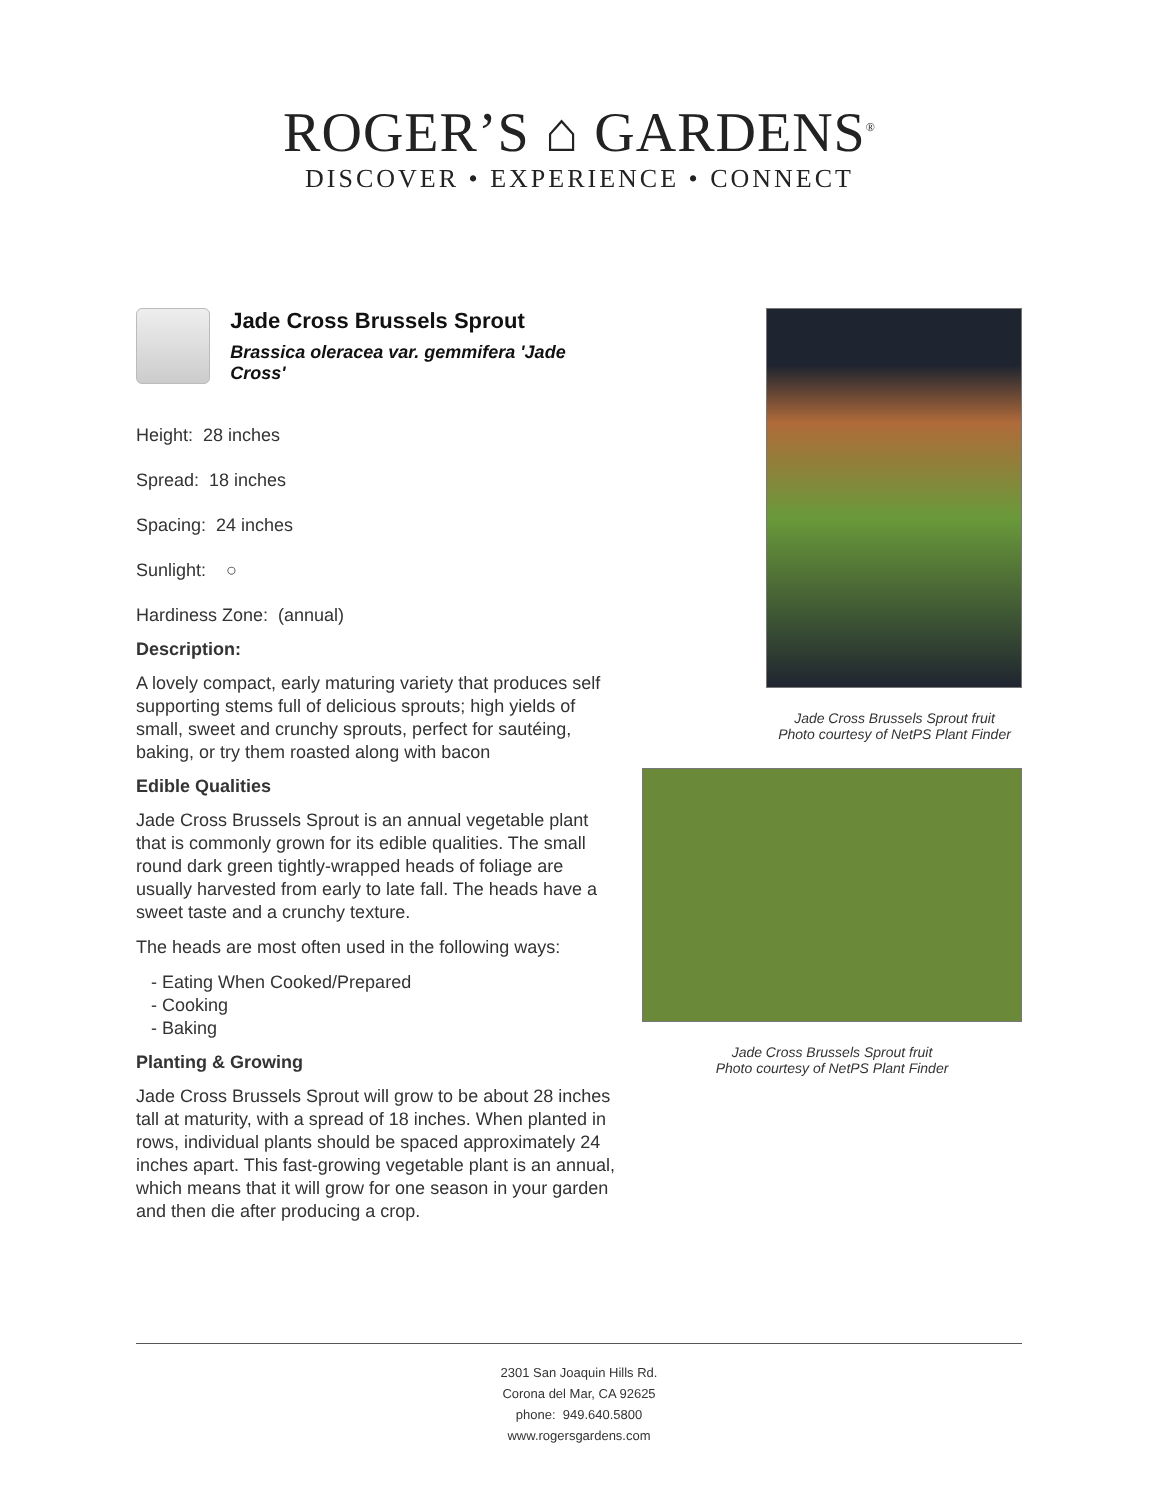ROGER’S ⌂ GARDENS<sup>®</sup>
DISCOVER • EXPERIENCE • CONNECT
Jade Cross Brussels Sprout
Brassica oleracea var. gemmifera 'Jade Cross'
Height: 28 inches
Spread: 18 inches
Spacing: 24 inches
Sunlight: ○
Hardiness Zone: (annual)
Description:
A lovely compact, early maturing variety that produces self supporting stems full of delicious sprouts; high yields of small, sweet and crunchy sprouts, perfect for sautéing, baking, or try them roasted along with bacon
Edible Qualities
Jade Cross Brussels Sprout is an annual vegetable plant that is commonly grown for its edible qualities. The small round dark green tightly-wrapped heads of foliage are usually harvested from early to late fall. The heads have a sweet taste and a crunchy texture.
The heads are most often used in the following ways:
- Eating When Cooked/Prepared
- Cooking
- Baking
Planting & Growing
Jade Cross Brussels Sprout will grow to be about 28 inches tall at maturity, with a spread of 18 inches. When planted in rows, individual plants should be spaced approximately 24 inches apart. This fast-growing vegetable plant is an annual, which means that it will grow for one season in your garden and then die after producing a crop.
Jade Cross Brussels Sprout fruit
Photo courtesy of NetPS Plant Finder
Jade Cross Brussels Sprout fruit
Photo courtesy of NetPS Plant Finder
2301 San Joaquin Hills Rd.
Corona del Mar, CA 92625
phone: 949.640.5800
www.rogersgardens.com